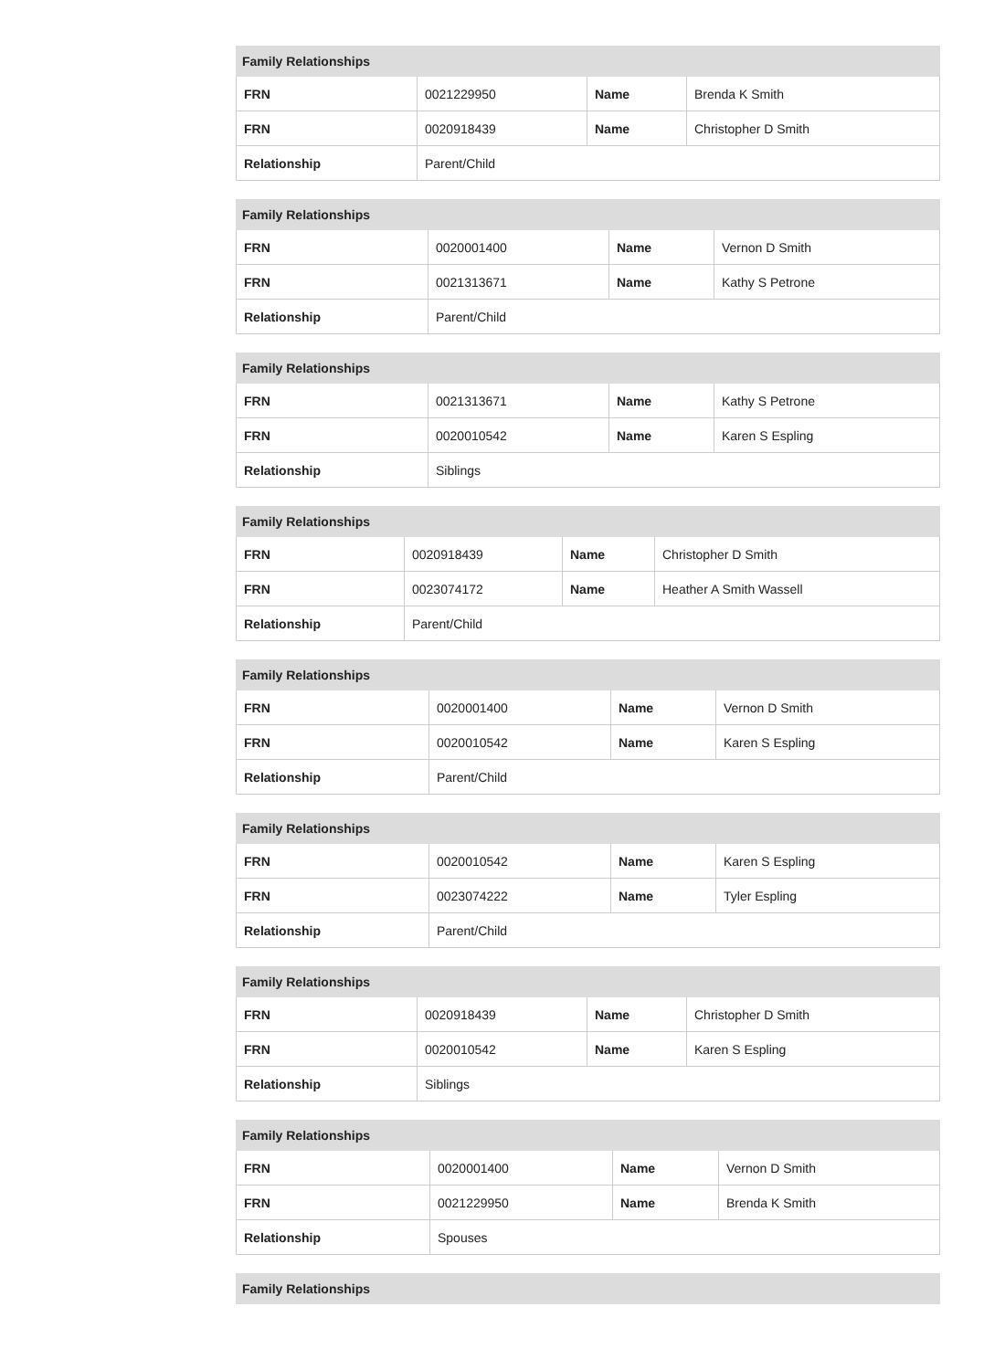| Family Relationships | | | |
| --- | --- | --- | --- |
| FRN | 0021229950 | Name | Brenda K Smith |
| FRN | 0020918439 | Name | Christopher D Smith |
| Relationship | Parent/Child | | |
| Family Relationships | | | |
| --- | --- | --- | --- |
| FRN | 0020001400 | Name | Vernon D Smith |
| FRN | 0021313671 | Name | Kathy S Petrone |
| Relationship | Parent/Child | | |
| Family Relationships | | | |
| --- | --- | --- | --- |
| FRN | 0021313671 | Name | Kathy S Petrone |
| FRN | 0020010542 | Name | Karen S Espling |
| Relationship | Siblings | | |
| Family Relationships | | | |
| --- | --- | --- | --- |
| FRN | 0020918439 | Name | Christopher D Smith |
| FRN | 0023074172 | Name | Heather A Smith Wassell |
| Relationship | Parent/Child | | |
| Family Relationships | | | |
| --- | --- | --- | --- |
| FRN | 0020001400 | Name | Vernon D Smith |
| FRN | 0020010542 | Name | Karen S Espling |
| Relationship | Parent/Child | | |
| Family Relationships | | | |
| --- | --- | --- | --- |
| FRN | 0020010542 | Name | Karen S Espling |
| FRN | 0023074222 | Name | Tyler Espling |
| Relationship | Parent/Child | | |
| Family Relationships | | | |
| --- | --- | --- | --- |
| FRN | 0020918439 | Name | Christopher D Smith |
| FRN | 0020010542 | Name | Karen S Espling |
| Relationship | Siblings | | |
| Family Relationships | | | |
| --- | --- | --- | --- |
| FRN | 0020001400 | Name | Vernon D Smith |
| FRN | 0021229950 | Name | Brenda K Smith |
| Relationship | Spouses | | |
| Family Relationships |
| --- |